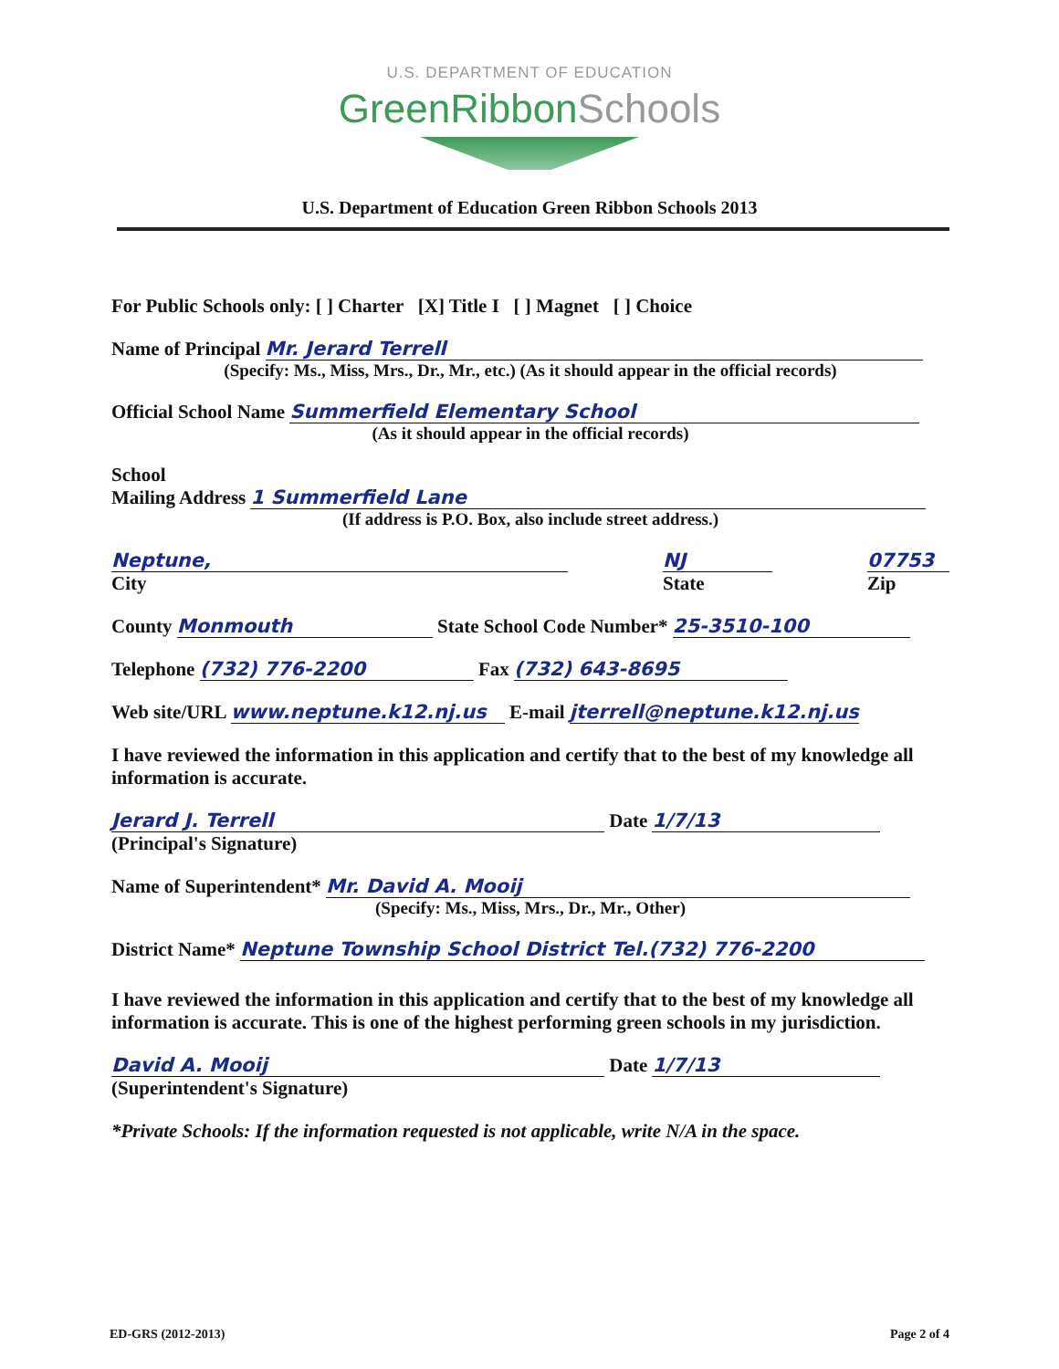U.S. DEPARTMENT OF EDUCATION
GreenRibbonSchools
U.S. Department of Education Green Ribbon Schools 2013
For Public Schools only: [ ] Charter [X] Title I [ ] Magnet [ ] Choice
Name of Principal Mr. Jerard Terrell
(Specify: Ms., Miss, Mrs., Dr., Mr., etc.) (As it should appear in the official records)
Official School Name Summerfield Elementary School
(As it should appear in the official records)
School
Mailing Address 1 Summerfield Lane
(If address is P.O. Box, also include street address.)
Neptune,
City
NJ
State
07753
Zip
County Monmouth State School Code Number* 25-3510-100
Telephone (732) 776-2200 Fax (732) 643-8695
Web site/URL www.neptune.k12.nj.us E-mail jterrell@neptune.k12.nj.us
I have reviewed the information in this application and certify that to the best of my knowledge all information is accurate.
Jerard J. Terrell Date 1/7/13
(Principal's Signature)
Name of Superintendent* Mr. David A. Mooij
(Specify: Ms., Miss, Mrs., Dr., Mr., Other)
District Name* Neptune Township School District Tel.(732) 776-2200
I have reviewed the information in this application and certify that to the best of my knowledge all information is accurate. This is one of the highest performing green schools in my jurisdiction.
David A. Mooij Date 1/7/13
(Superintendent's Signature)
*Private Schools: If the information requested is not applicable, write N/A in the space.
ED-GRS (2012-2013) Page 2 of 4